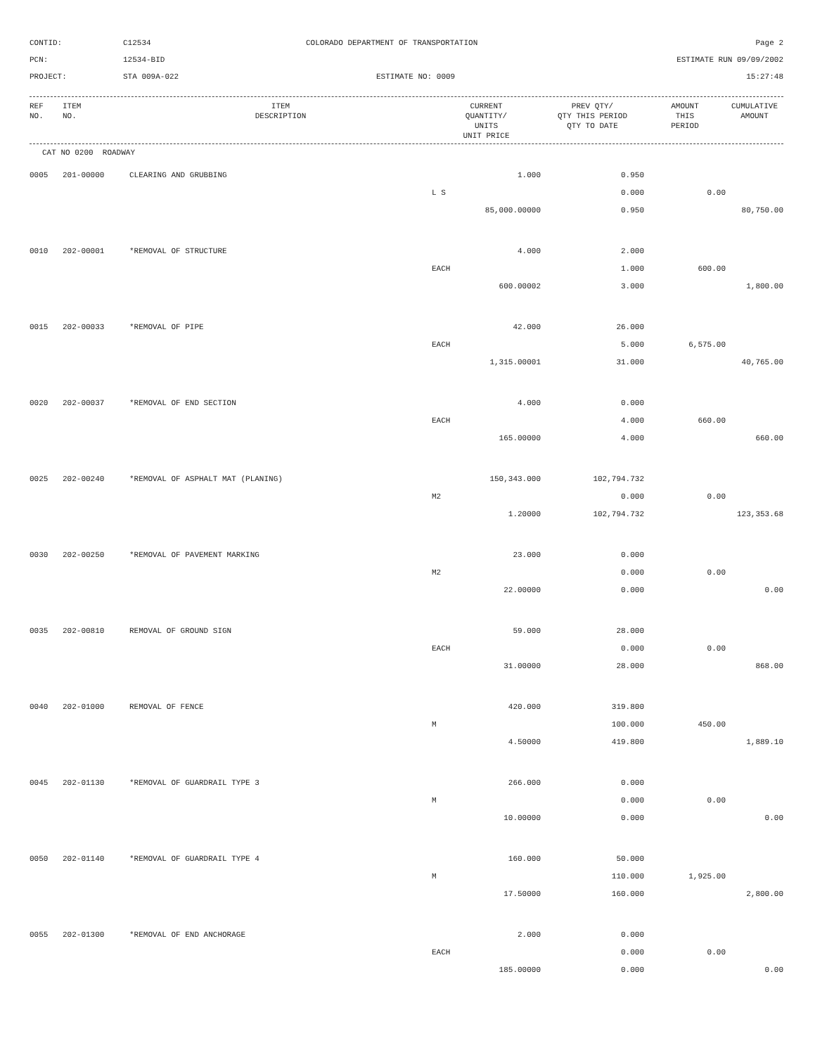CONTID:
C12534
COLORADO DEPARTMENT OF TRANSPORTATION
Page 2
PCN:
12534-BID
ESTIMATE RUN 09/09/2002
PROJECT:
STA 009A-022
ESTIMATE NO: 0009
15:27:48
| REF NO. | ITEM NO. | ITEM DESCRIPTION | CURRENT QUANTITY/ UNITS UNIT PRICE | PREV QTY/ QTY THIS PERIOD QTY TO DATE | AMOUNT THIS PERIOD | CUMULATIVE AMOUNT |
| --- | --- | --- | --- | --- | --- | --- |
CAT NO 0200 ROADWAY
| 0005 | 201-00000 | CLEARING AND GRUBBING | 1.000 | 0.950 | | |
| | | | L S | 0.000 | 0.00 | |
| | | | 85,000.00000 | 0.950 | | 80,750.00 |
| 0010 | 202-00001 | *REMOVAL OF STRUCTURE | 4.000 | 2.000 | | |
| | | | EACH | 1.000 | 600.00 | |
| | | | 600.00002 | 3.000 | | 1,800.00 |
| 0015 | 202-00033 | *REMOVAL OF PIPE | 42.000 | 26.000 | | |
| | | | EACH | 5.000 | 6,575.00 | |
| | | | 1,315.00001 | 31.000 | | 40,765.00 |
| 0020 | 202-00037 | *REMOVAL OF END SECTION | 4.000 | 0.000 | | |
| | | | EACH | 4.000 | 660.00 | |
| | | | 165.00000 | 4.000 | | 660.00 |
| 0025 | 202-00240 | *REMOVAL OF ASPHALT MAT (PLANING) | 150,343.000 | 102,794.732 | | |
| | | | M2 | 0.000 | 0.00 | |
| | | | 1.20000 | 102,794.732 | | 123,353.68 |
| 0030 | 202-00250 | *REMOVAL OF PAVEMENT MARKING | 23.000 | 0.000 | | |
| | | | M2 | 0.000 | 0.00 | |
| | | | 22.00000 | 0.000 | | 0.00 |
| 0035 | 202-00810 | REMOVAL OF GROUND SIGN | 59.000 | 28.000 | | |
| | | | EACH | 0.000 | 0.00 | |
| | | | 31.00000 | 28.000 | | 868.00 |
| 0040 | 202-01000 | REMOVAL OF FENCE | 420.000 | 319.800 | | |
| | | | M | 100.000 | 450.00 | |
| | | | 4.50000 | 419.800 | | 1,889.10 |
| 0045 | 202-01130 | *REMOVAL OF GUARDRAIL TYPE 3 | 266.000 | 0.000 | | |
| | | | M | 0.000 | 0.00 | |
| | | | 10.00000 | 0.000 | | 0.00 |
| 0050 | 202-01140 | *REMOVAL OF GUARDRAIL TYPE 4 | 160.000 | 50.000 | | |
| | | | M | 110.000 | 1,925.00 | |
| | | | 17.50000 | 160.000 | | 2,800.00 |
| 0055 | 202-01300 | *REMOVAL OF END ANCHORAGE | 2.000 | 0.000 | | |
| | | | EACH | 0.000 | 0.00 | |
| | | | 185.00000 | 0.000 | | 0.00 |